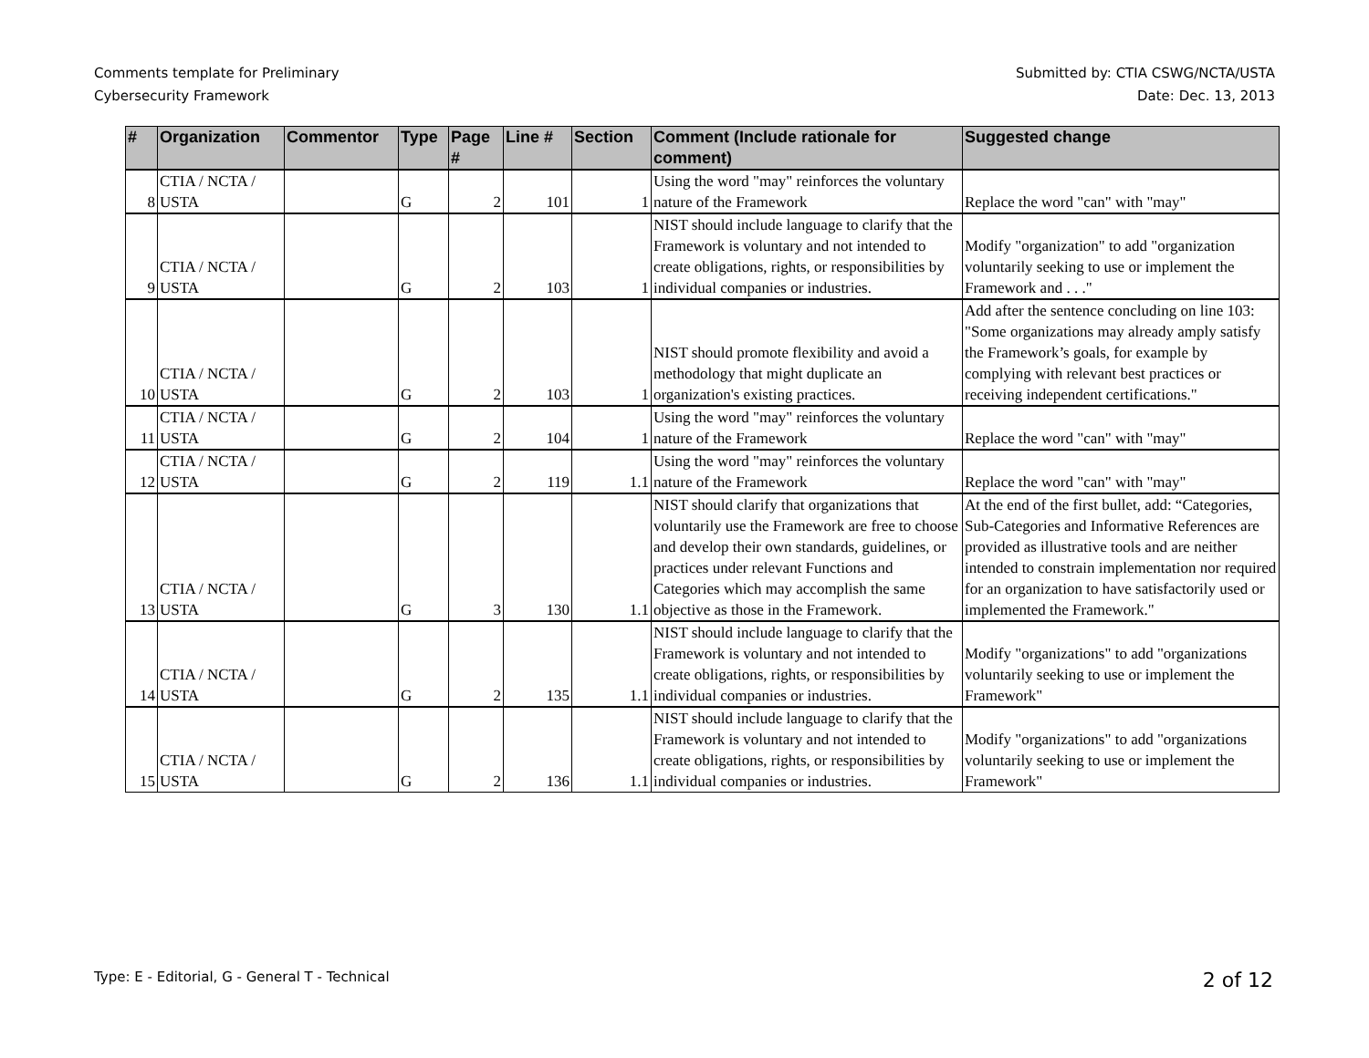Comments template for Preliminary
Cybersecurity Framework
Submitted by: CTIA CSWG/NCTA/USTA
Date: Dec. 13, 2013
| # | Organization | Commentor | Type | Page # | Line # | Section | Comment (Include rationale for comment) | Suggested change |
| --- | --- | --- | --- | --- | --- | --- | --- | --- |
| 8 | CTIA / NCTA / USTA | | G | 2 | 101 | 1 | Using the word "may" reinforces the voluntary nature of the Framework | Replace the word "can" with "may" |
| 9 | CTIA / NCTA / USTA | | G | 2 | 103 | 1 | NIST should include language to clarify that the Framework is voluntary and not intended to create obligations, rights, or responsibilities by individual companies or industries. | Modify "organization" to add "organization voluntarily seeking to use or implement the Framework and . . ." |
| 10 | CTIA / NCTA / USTA | | G | 2 | 103 | 1 | NIST should promote flexibility and avoid a methodology that might duplicate an organization's existing practices. | Add after the sentence concluding on line 103: "Some organizations may already amply satisfy the Framework’s goals, for example by complying with relevant best practices or receiving independent certifications." |
| 11 | CTIA / NCTA / USTA | | G | 2 | 104 | 1 | Using the word "may" reinforces the voluntary nature of the Framework | Replace the word "can" with "may" |
| 12 | CTIA / NCTA / USTA | | G | 2 | 119 | 1.1 | Using the word "may" reinforces the voluntary nature of the Framework | Replace the word "can" with "may" |
| 13 | CTIA / NCTA / USTA | | G | 3 | 130 | 1.1 | NIST should clarify that organizations that voluntarily use the Framework are free to choose and develop their own standards, guidelines, or practices under relevant Functions and Categories which may accomplish the same objective as those in the Framework. | At the end of the first bullet, add: “Categories, Sub-Categories and Informative References are provided as illustrative tools and are neither intended to constrain implementation nor required for an organization to have satisfactorily used or implemented the Framework." |
| 14 | CTIA / NCTA / USTA | | G | 2 | 135 | 1.1 | NIST should include language to clarify that the Framework is voluntary and not intended to create obligations, rights, or responsibilities by individual companies or industries. | Modify "organizations" to add "organizations voluntarily seeking to use or implement the Framework" |
| 15 | CTIA / NCTA / USTA | | G | 2 | 136 | 1.1 | NIST should include language to clarify that the Framework is voluntary and not intended to create obligations, rights, or responsibilities by individual companies or industries. | Modify "organizations" to add "organizations voluntarily seeking to use or implement the Framework" |
Type: E - Editorial, G - General T - Technical 2 of 12